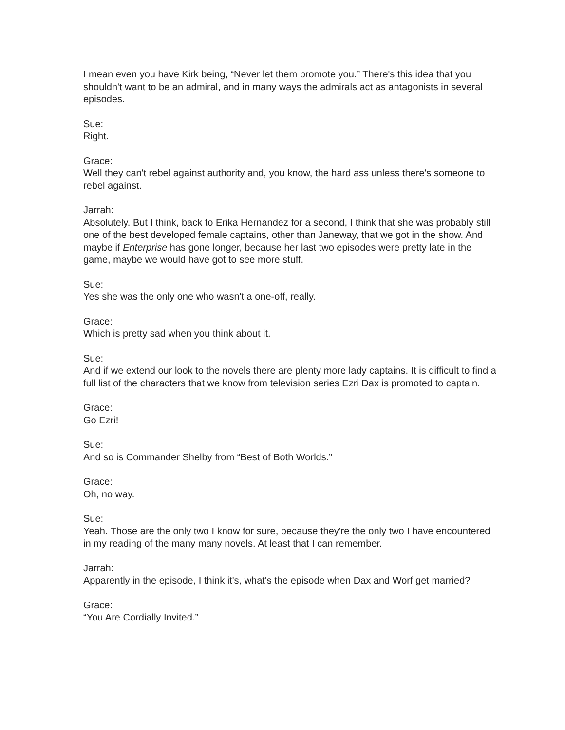I mean even you have Kirk being, “Never let them promote you.” There's this idea that you shouldn't want to be an admiral, and in many ways the admirals act as antagonists in several episodes.
Sue:
Right.
Grace:
Well they can't rebel against authority and, you know, the hard ass unless there's someone to rebel against.
Jarrah:
Absolutely. But I think, back to Erika Hernandez for a second, I think that she was probably still one of the best developed female captains, other than Janeway, that we got in the show. And maybe if Enterprise has gone longer, because her last two episodes were pretty late in the game, maybe we would have got to see more stuff.
Sue:
Yes she was the only one who wasn't a one-off, really.
Grace:
Which is pretty sad when you think about it.
Sue:
And if we extend our look to the novels there are plenty more lady captains. It is difficult to find a full list of the characters that we know from television series Ezri Dax is promoted to captain.
Grace:
Go Ezri!
Sue:
And so is Commander Shelby from “Best of Both Worlds.”
Grace:
Oh, no way.
Sue:
Yeah. Those are the only two I know for sure, because they're the only two I have encountered in my reading of the many many novels. At least that I can remember.
Jarrah:
Apparently in the episode, I think it's, what's the episode when Dax and Worf get married?
Grace:
“You Are Cordially Invited.”